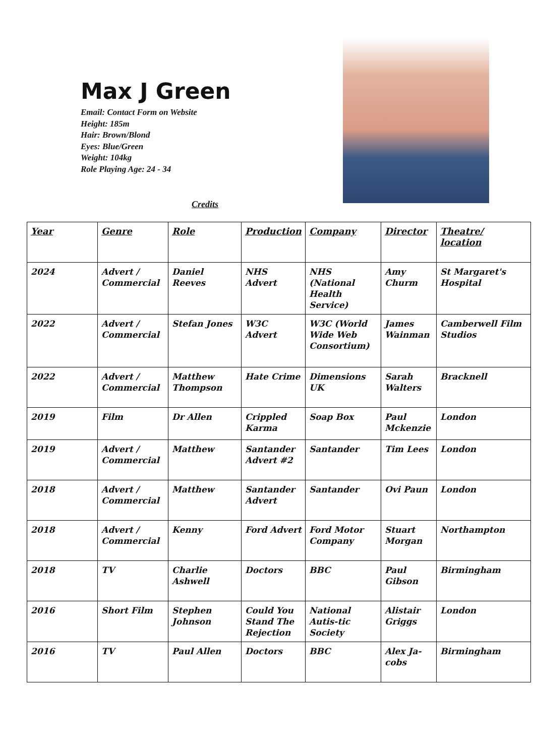Max J Green
Email: Contact Form on Website
Height: 185m
Hair: Brown/Blond
Eyes: Blue/Green
Weight: 104kg
Role Playing Age: 24 - 34
Credits
| Year | Genre | Role | Production | Company | Director | Theatre/ location |
| --- | --- | --- | --- | --- | --- | --- |
| 2024 | Advert / Commercial | Daniel Reeves | NHS Advert | NHS (National Health Service) | Amy Churm | St Margaret's Hospital |
| 2022 | Advert / Commercial | Stefan Jones | W3C Advert | W3C (World Wide Web Consortium) | James Wainman | Camberwell Film Studios |
| 2022 | Advert / Commercial | Matthew Thompson | Hate Crime | Dimensions UK | Sarah Walters | Bracknell |
| 2019 | Film | Dr Allen | Crippled Karma | Soap Box | Paul Mckenzie | London |
| 2019 | Advert / Commercial | Matthew | Santander Advert #2 | Santander | Tim Lees | London |
| 2018 | Advert / Commercial | Matthew | Santander Advert | Santander | Ovi Paun | London |
| 2018 | Advert / Commercial | Kenny | Ford Advert | Ford Motor Company | Stuart Morgan | Northampton |
| 2018 | TV | Charlie Ashwell | Doctors | BBC | Paul Gibson | Birmingham |
| 2016 | Short Film | Stephen Johnson | Could You Stand The Rejection | National Autis-tic Society | Alistair Griggs | London |
| 2016 | TV | Paul Allen | Doctors | BBC | Alex Ja-cobs | Birmingham |